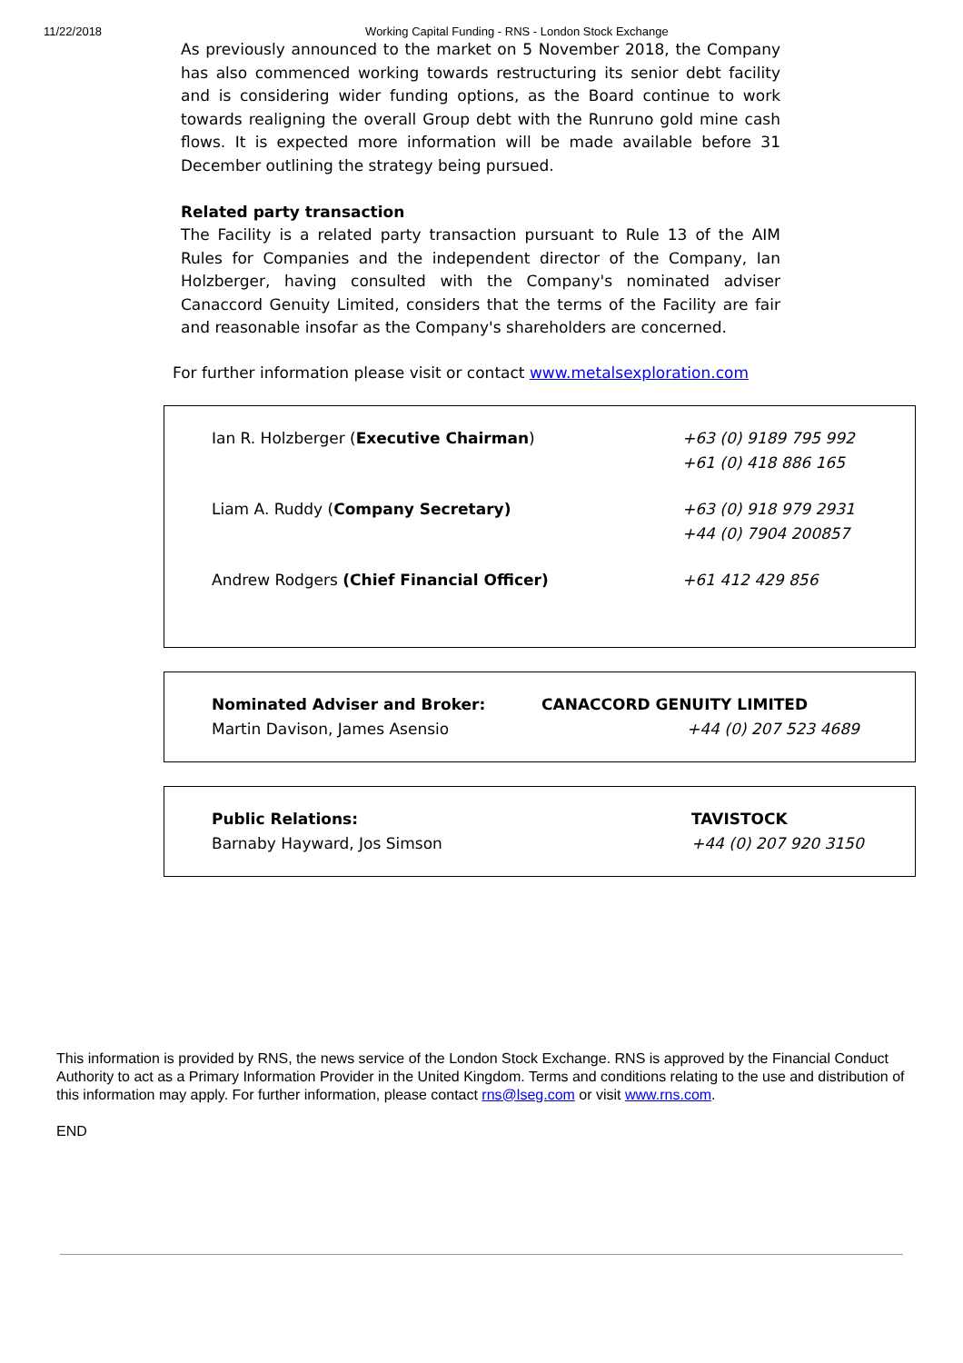11/22/2018 Working Capital Funding - RNS - London Stock Exchange
As previously announced to the market on 5 November 2018, the Company has also commenced working towards restructuring its senior debt facility and is considering wider funding options, as the Board continue to work towards realigning the overall Group debt with the Runruno gold mine cash flows. It is expected more information will be made available before 31 December outlining the strategy being pursued.
Related party transaction
The Facility is a related party transaction pursuant to Rule 13 of the AIM Rules for Companies and the independent director of the Company, Ian Holzberger, having consulted with the Company's nominated adviser Canaccord Genuity Limited, considers that the terms of the Facility are fair and reasonable insofar as the Company's shareholders are concerned.
For further information please visit or contact www.metalsexploration.com
| Ian R. Holzberger ( Executive Chairman ) | +63 (0) 9189 795 992 +61 (0) 418 886 165 |
| Liam A. Ruddy ( Company Secretary) | +63 (0) 918 979 2931 +44 (0) 7904 200857 |
| Andrew Rodgers (Chief Financial Officer) | +61 412 429 856 |
| Nominated Adviser and Broker: Martin Davison, James Asensio | CANACCORD GENUITY LIMITED +44 (0) 207 523 4689 |
| Public Relations: Barnaby Hayward, Jos Simson | TAVISTOCK +44 (0) 207 920 3150 |
This information is provided by RNS, the news service of the London Stock Exchange. RNS is approved by the Financial Conduct Authority to act as a Primary Information Provider in the United Kingdom. Terms and conditions relating to the use and distribution of this information may apply. For further information, please contact rns@lseg.com or visit www.rns.com.
END